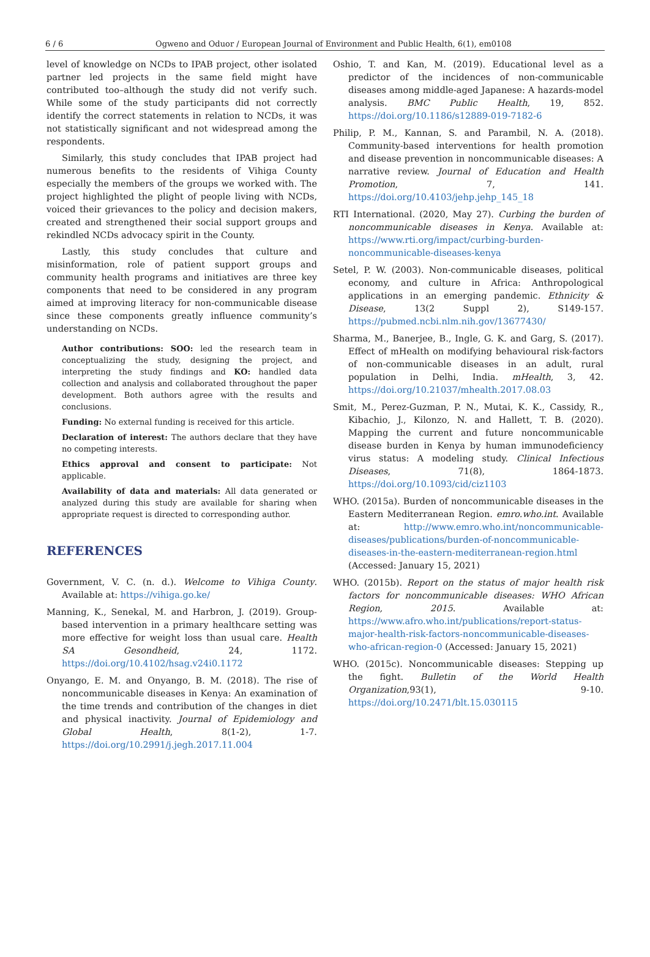6 / 6 Ogweno and Oduor / European Journal of Environment and Public Health, 6(1), em0108
level of knowledge on NCDs to IPAB project, other isolated partner led projects in the same field might have contributed too–although the study did not verify such. While some of the study participants did not correctly identify the correct statements in relation to NCDs, it was not statistically significant and not widespread among the respondents.
Similarly, this study concludes that IPAB project had numerous benefits to the residents of Vihiga County especially the members of the groups we worked with. The project highlighted the plight of people living with NCDs, voiced their grievances to the policy and decision makers, created and strengthened their social support groups and rekindled NCDs advocacy spirit in the County.
Lastly, this study concludes that culture and misinformation, role of patient support groups and community health programs and initiatives are three key components that need to be considered in any program aimed at improving literacy for non-communicable disease since these components greatly influence community’s understanding on NCDs.
Author contributions: SOO: led the research team in conceptualizing the study, designing the project, and interpreting the study findings and KO: handled data collection and analysis and collaborated throughout the paper development. Both authors agree with the results and conclusions.
Funding: No external funding is received for this article.
Declaration of interest: The authors declare that they have no competing interests.
Ethics approval and consent to participate: Not applicable.
Availability of data and materials: All data generated or analyzed during this study are available for sharing when appropriate request is directed to corresponding author.
REFERENCES
Government, V. C. (n. d.). Welcome to Vihiga County. Available at: https://vihiga.go.ke/
Manning, K., Senekal, M. and Harbron, J. (2019). Group-based intervention in a primary healthcare setting was more effective for weight loss than usual care. Health SA Gesondheid, 24, 1172. https://doi.org/10.4102/hsag.v24i0.1172
Onyango, E. M. and Onyango, B. M. (2018). The rise of noncommunicable diseases in Kenya: An examination of the time trends and contribution of the changes in diet and physical inactivity. Journal of Epidemiology and Global Health, 8(1-2), 1-7. https://doi.org/10.2991/j.jegh.2017.11.004
Oshio, T. and Kan, M. (2019). Educational level as a predictor of the incidences of non-communicable diseases among middle-aged Japanese: A hazards-model analysis. BMC Public Health, 19, 852. https://doi.org/10.1186/s12889-019-7182-6
Philip, P. M., Kannan, S. and Parambil, N. A. (2018). Community-based interventions for health promotion and disease prevention in noncommunicable diseases: A narrative review. Journal of Education and Health Promotion, 7, 141. https://doi.org/10.4103/jehp.jehp_145_18
RTI International. (2020, May 27). Curbing the burden of noncommunicable diseases in Kenya. Available at: https://www.rti.org/impact/curbing-burden-noncommunicable-diseases-kenya
Setel, P. W. (2003). Non-communicable diseases, political economy, and culture in Africa: Anthropological applications in an emerging pandemic. Ethnicity & Disease, 13(2 Suppl 2), S149-157. https://pubmed.ncbi.nlm.nih.gov/13677430/
Sharma, M., Banerjee, B., Ingle, G. K. and Garg, S. (2017). Effect of mHealth on modifying behavioural risk-factors of non-communicable diseases in an adult, rural population in Delhi, India. mHealth, 3, 42. https://doi.org/10.21037/mhealth.2017.08.03
Smit, M., Perez-Guzman, P. N., Mutai, K. K., Cassidy, R., Kibachio, J., Kilonzo, N. and Hallett, T. B. (2020). Mapping the current and future noncommunicable disease burden in Kenya by human immunodeficiency virus status: A modeling study. Clinical Infectious Diseases, 71(8), 1864-1873. https://doi.org/10.1093/cid/ciz1103
WHO. (2015a). Burden of noncommunicable diseases in the Eastern Mediterranean Region. emro.who.int. Available at: http://www.emro.who.int/noncommunicable-diseases/publications/burden-of-noncommunicable-diseases-in-the-eastern-mediterranean-region.html (Accessed: January 15, 2021)
WHO. (2015b). Report on the status of major health risk factors for noncommunicable diseases: WHO African Region, 2015. Available at: https://www.afro.who.int/publications/report-status-major-health-risk-factors-noncommunicable-diseases-who-african-region-0 (Accessed: January 15, 2021)
WHO. (2015c). Noncommunicable diseases: Stepping up the fight. Bulletin of the World Health Organization,93(1), 9-10. https://doi.org/10.2471/blt.15.030115